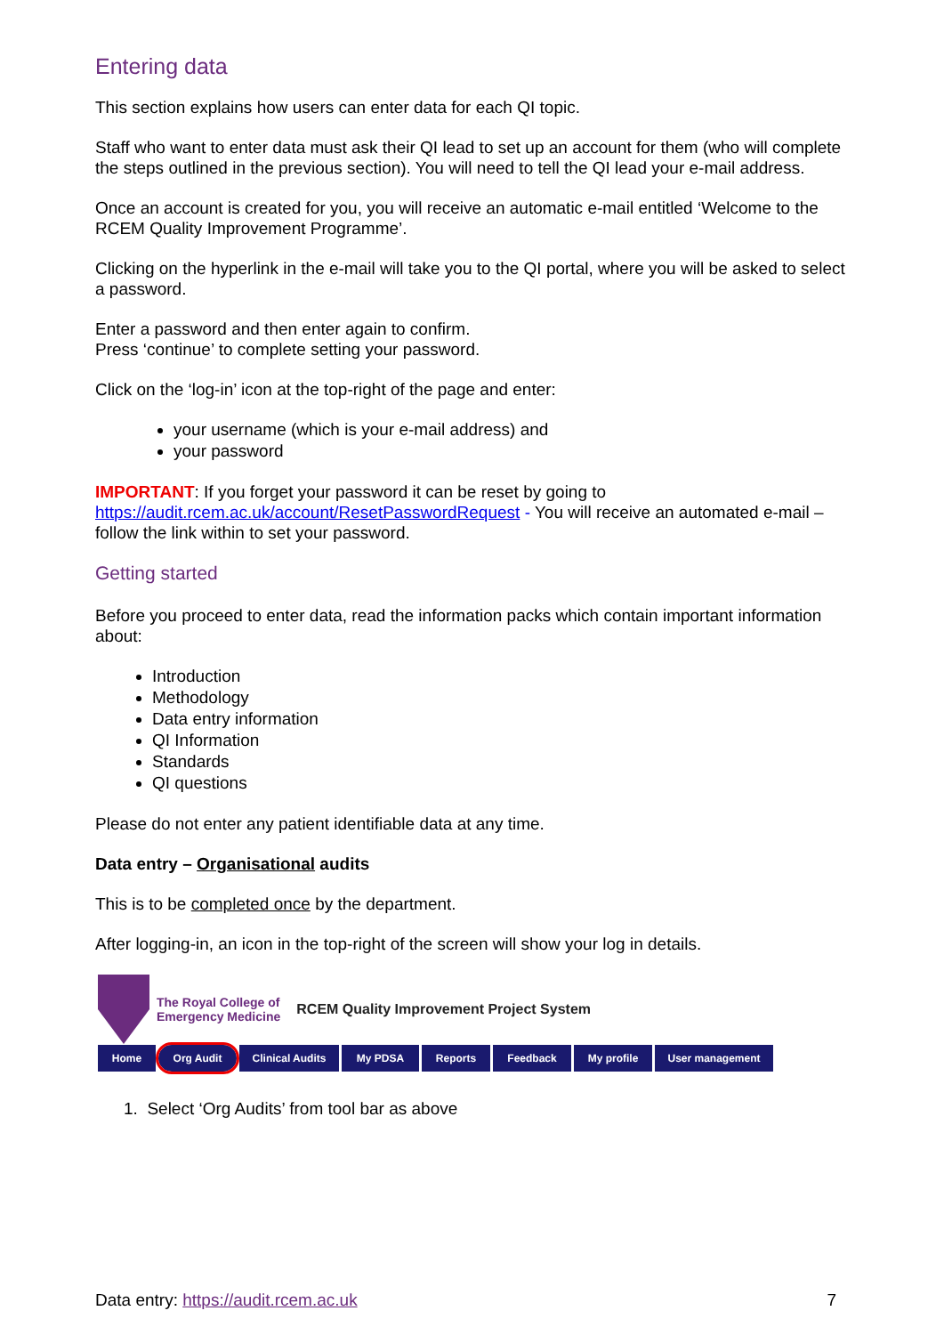Entering data
This section explains how users can enter data for each QI topic.
Staff who want to enter data must ask their QI lead to set up an account for them (who will complete the steps outlined in the previous section). You will need to tell the QI lead your e-mail address.
Once an account is created for you, you will receive an automatic e-mail entitled ‘Welcome to the RCEM Quality Improvement Programme’.
Clicking on the hyperlink in the e-mail will take you to the QI portal, where you will be asked to select a password.
Enter a password and then enter again to confirm.
Press ‘continue’ to complete setting your password.
Click on the ‘log-in’ icon at the top-right of the page and enter:
your username (which is your e-mail address) and
your password
IMPORTANT: If you forget your password it can be reset by going to https://audit.rcem.ac.uk/account/ResetPasswordRequest - You will receive an automated e-mail – follow the link within to set your password.
Getting started
Before you proceed to enter data, read the information packs which contain important information about:
Introduction
Methodology
Data entry information
QI Information
Standards
QI questions
Please do not enter any patient identifiable data at any time.
Data entry – Organisational audits
This is to be completed once by the department.
After logging-in, an icon in the top-right of the screen will show your log in details.
The Royal College of
Emergency Medicine
RCEM Quality Improvement Project System
Home Org Audit Clinical Audits My PDSA Reports Feedback My profile User management
1. Select ‘Org Audits’ from tool bar as above
Data entry: https://audit.rcem.ac.uk 7